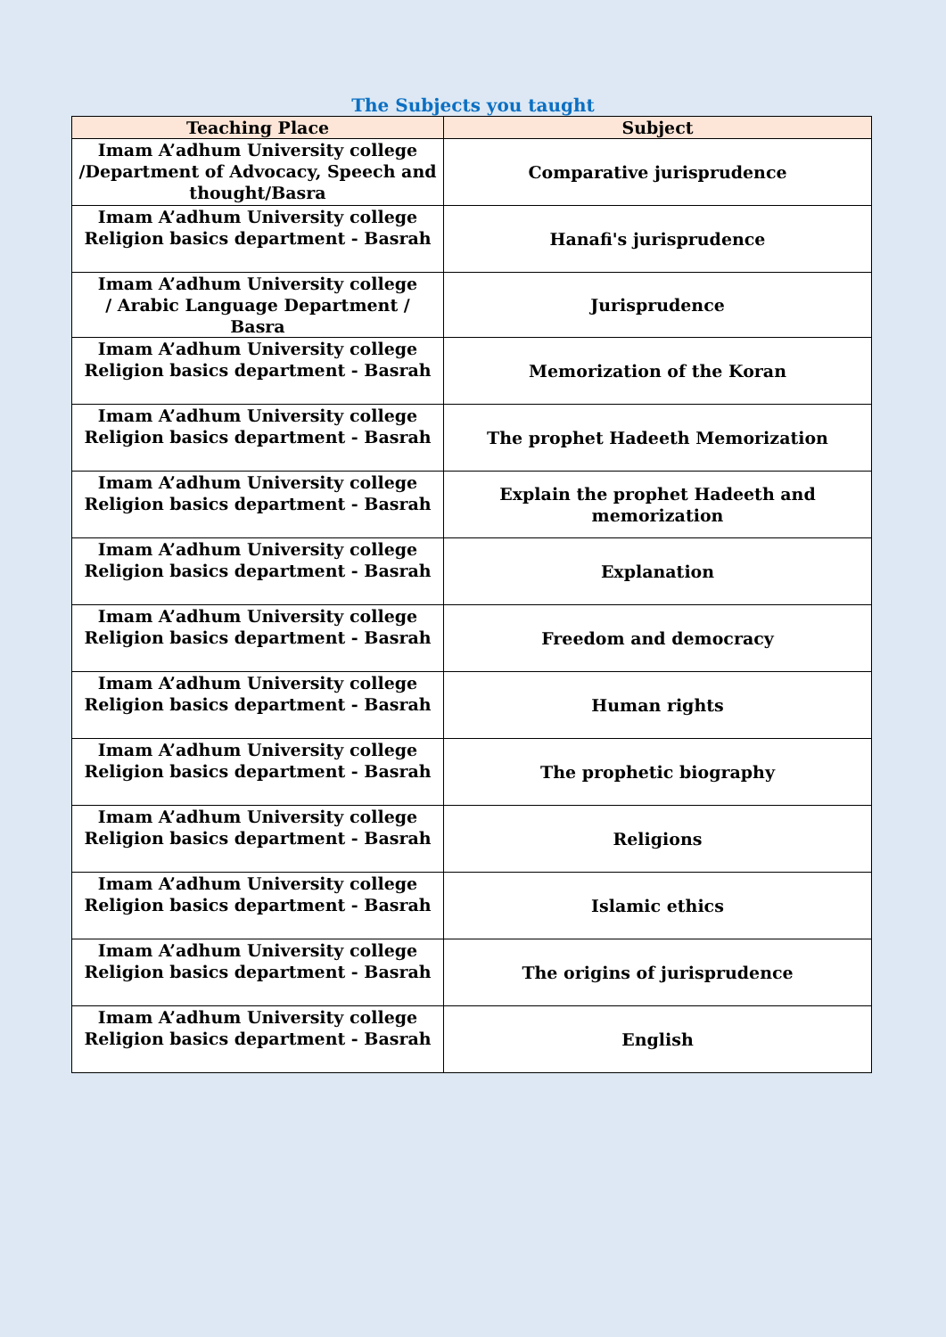The Subjects you taught
| Teaching Place | Subject |
| --- | --- |
| Imam A’adhum University college /Department of Advocacy, Speech and thought/Basra | Comparative jurisprudence |
| Imam A’adhum University college Religion basics department - Basrah | Hanafi's jurisprudence |
| Imam A’adhum University college / Arabic Language Department / Basra | Jurisprudence |
| Imam A’adhum University college Religion basics department - Basrah | Memorization of the Koran |
| Imam A’adhum University college Religion basics department - Basrah | The prophet Hadeeth Memorization |
| Imam A’adhum University college Religion basics department - Basrah | Explain the prophet Hadeeth and memorization |
| Imam A’adhum University college Religion basics department - Basrah | Explanation |
| Imam A’adhum University college Religion basics department - Basrah | Freedom and democracy |
| Imam A’adhum University college Religion basics department - Basrah | Human rights |
| Imam A’adhum University college Religion basics department - Basrah | The prophetic biography |
| Imam A’adhum University college Religion basics department - Basrah | Religions |
| Imam A’adhum University college Religion basics department - Basrah | Islamic ethics |
| Imam A’adhum University college Religion basics department - Basrah | The origins of jurisprudence |
| Imam A’adhum University college Religion basics department - Basrah | English |